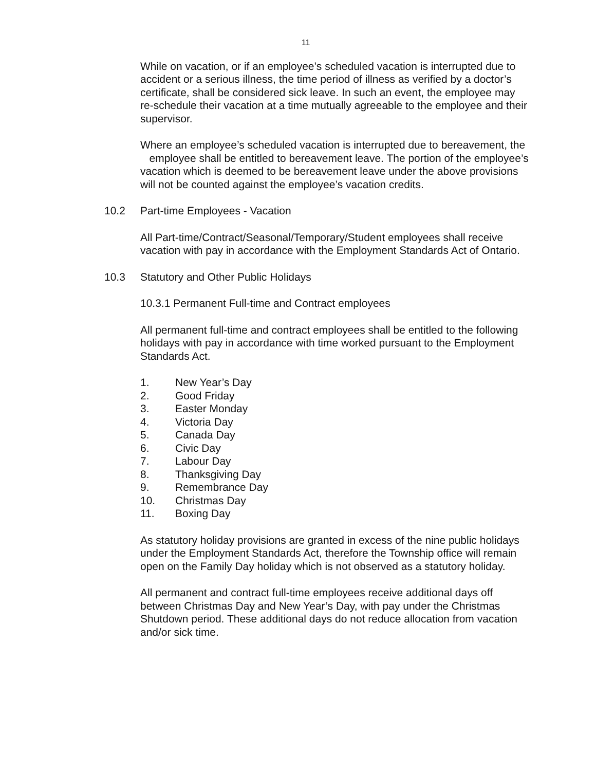11
While on vacation, or if an employee’s scheduled vacation is interrupted due to accident or a serious illness, the time period of illness as verified by a doctor’s certificate, shall be considered sick leave. In such an event, the employee may re-schedule their vacation at a time mutually agreeable to the employee and their supervisor.
Where an employee’s scheduled vacation is interrupted due to bereavement, the employee shall be entitled to bereavement leave. The portion of the employee’s vacation which is deemed to be bereavement leave under the above provisions will not be counted against the employee’s vacation credits.
10.2 Part-time Employees - Vacation
All Part-time/Contract/Seasonal/Temporary/Student employees shall receive vacation with pay in accordance with the Employment Standards Act of Ontario.
10.3 Statutory and Other Public Holidays
10.3.1 Permanent Full-time and Contract employees
All permanent full-time and contract employees shall be entitled to the following holidays with pay in accordance with time worked pursuant to the Employment Standards Act.
1. New Year’s Day
2. Good Friday
3. Easter Monday
4. Victoria Day
5. Canada Day
6. Civic Day
7. Labour Day
8. Thanksgiving Day
9. Remembrance Day
10. Christmas Day
11. Boxing Day
As statutory holiday provisions are granted in excess of the nine public holidays under the Employment Standards Act, therefore the Township office will remain open on the Family Day holiday which is not observed as a statutory holiday.
All permanent and contract full-time employees receive additional days off between Christmas Day and New Year’s Day, with pay under the Christmas Shutdown period. These additional days do not reduce allocation from vacation and/or sick time.